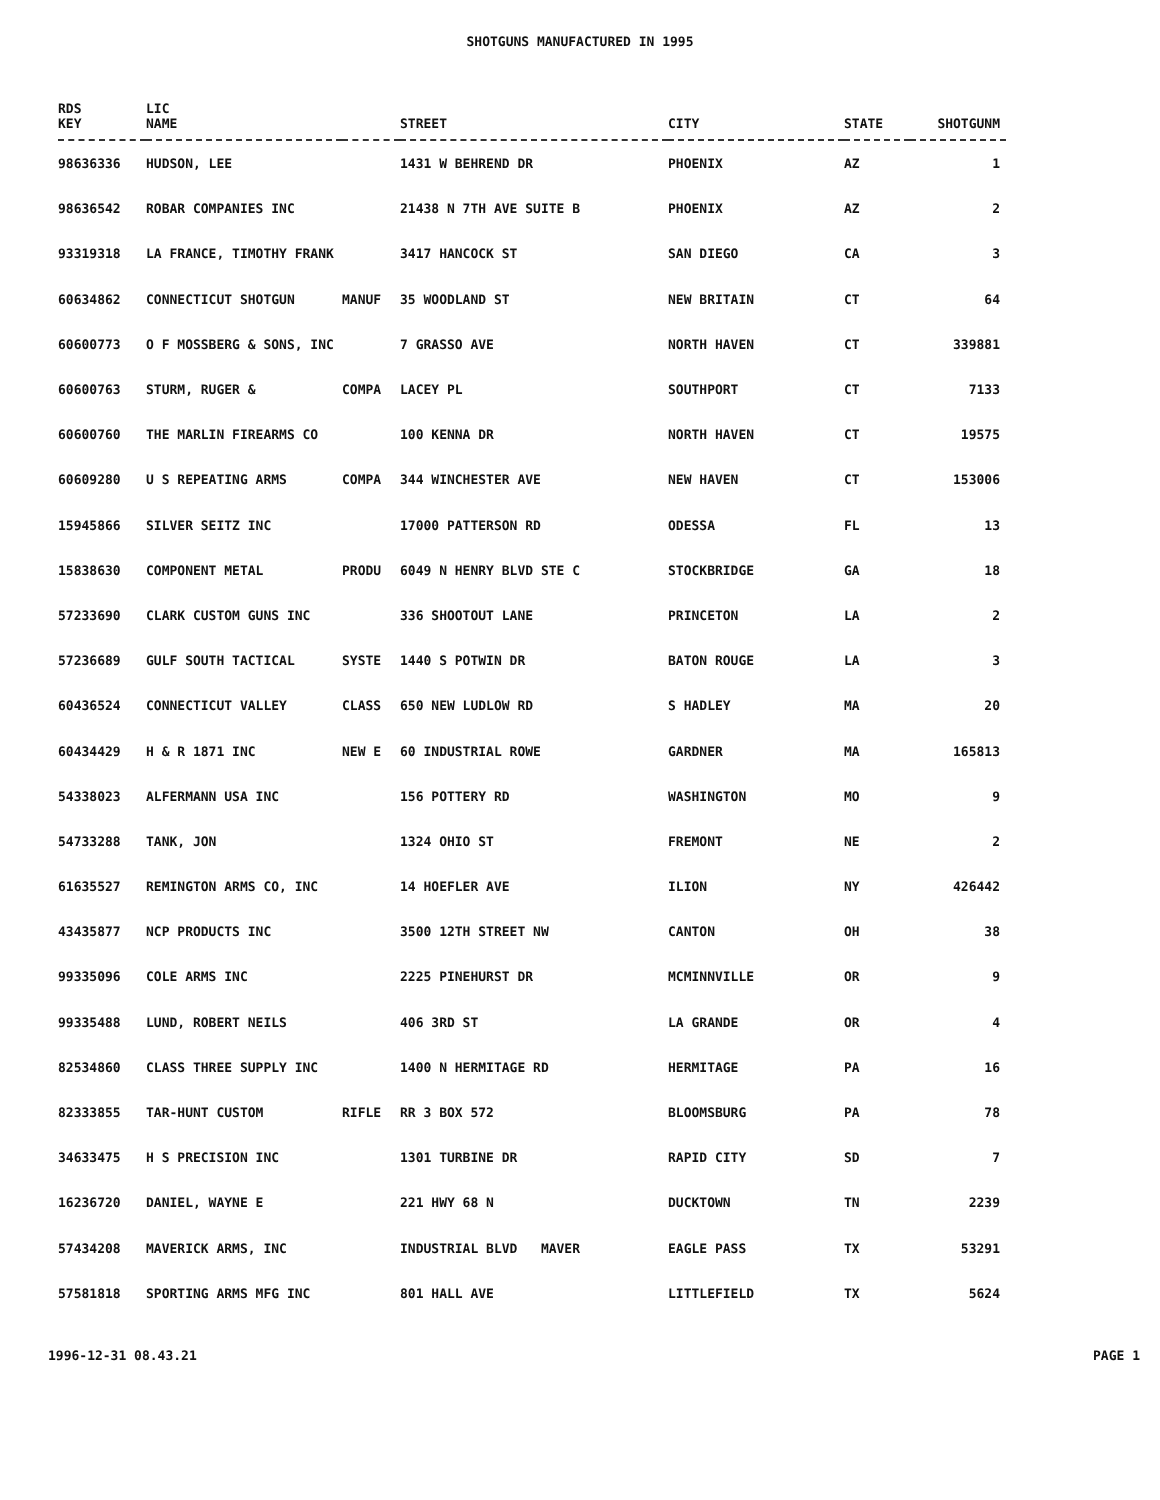SHOTGUNS MANUFACTURED IN 1995
| RDS KEY | LIC NAME | | STREET | CITY | STATE | SHOTGUNM |
| --- | --- | --- | --- | --- | --- | --- |
| 98636336 | HUDSON, LEE | | 1431 W BEHREND DR | PHOENIX | AZ | 1 |
| 98636542 | ROBAR COMPANIES INC | | 21438 N 7TH AVE SUITE B | PHOENIX | AZ | 2 |
| 93319318 | LA FRANCE, TIMOTHY FRANK | | 3417 HANCOCK ST | SAN DIEGO | CA | 3 |
| 60634862 | CONNECTICUT SHOTGUN | MANUF | 35 WOODLAND ST | NEW BRITAIN | CT | 64 |
| 60600773 | O F MOSSBERG & SONS, INC | | 7 GRASSO AVE | NORTH HAVEN | CT | 339881 |
| 60600763 | STURM, RUGER & | COMPA | LACEY PL | SOUTHPORT | CT | 7133 |
| 60600760 | THE MARLIN FIREARMS CO | | 100 KENNA DR | NORTH HAVEN | CT | 19575 |
| 60609280 | U S REPEATING ARMS | COMPA | 344 WINCHESTER AVE | NEW HAVEN | CT | 153006 |
| 15945866 | SILVER SEITZ INC | | 17000 PATTERSON RD | ODESSA | FL | 13 |
| 15838630 | COMPONENT METAL | PRODU | 6049 N HENRY BLVD STE C | STOCKBRIDGE | GA | 18 |
| 57233690 | CLARK CUSTOM GUNS INC | | 336 SHOOTOUT LANE | PRINCETON | LA | 2 |
| 57236689 | GULF SOUTH TACTICAL | SYSTE | 1440 S POTWIN DR | BATON ROUGE | LA | 3 |
| 60436524 | CONNECTICUT VALLEY | CLASS | 650 NEW LUDLOW RD | S HADLEY | MA | 20 |
| 60434429 | H & R 1871 INC | NEW E | 60 INDUSTRIAL ROWE | GARDNER | MA | 165813 |
| 54338023 | ALFERMANN USA INC | | 156 POTTERY RD | WASHINGTON | MO | 9 |
| 54733288 | TANK, JON | | 1324 OHIO ST | FREMONT | NE | 2 |
| 61635527 | REMINGTON ARMS CO, INC | | 14 HOEFLER AVE | ILION | NY | 426442 |
| 43435877 | NCP PRODUCTS INC | | 3500 12TH STREET NW | CANTON | OH | 38 |
| 99335096 | COLE ARMS INC | | 2225 PINEHURST DR | MCMINNVILLE | OR | 9 |
| 99335488 | LUND, ROBERT NEILS | | 406 3RD ST | LA GRANDE | OR | 4 |
| 82534860 | CLASS THREE SUPPLY INC | | 1400 N HERMITAGE RD | HERMITAGE | PA | 16 |
| 82333855 | TAR-HUNT CUSTOM | RIFLE | RR 3 BOX 572 | BLOOMSBURG | PA | 78 |
| 34633475 | H S PRECISION INC | | 1301 TURBINE DR | RAPID CITY | SD | 7 |
| 16236720 | DANIEL, WAYNE E | | 221 HWY 68 N | DUCKTOWN | TN | 2239 |
| 57434208 | MAVERICK ARMS, INC | | INDUSTRIAL BLVD MAVER | EAGLE PASS | TX | 53291 |
| 57581818 | SPORTING ARMS MFG INC | | 801 HALL AVE | LITTLEFIELD | TX | 5624 |
1996-12-31 08.43.21 PAGE 1